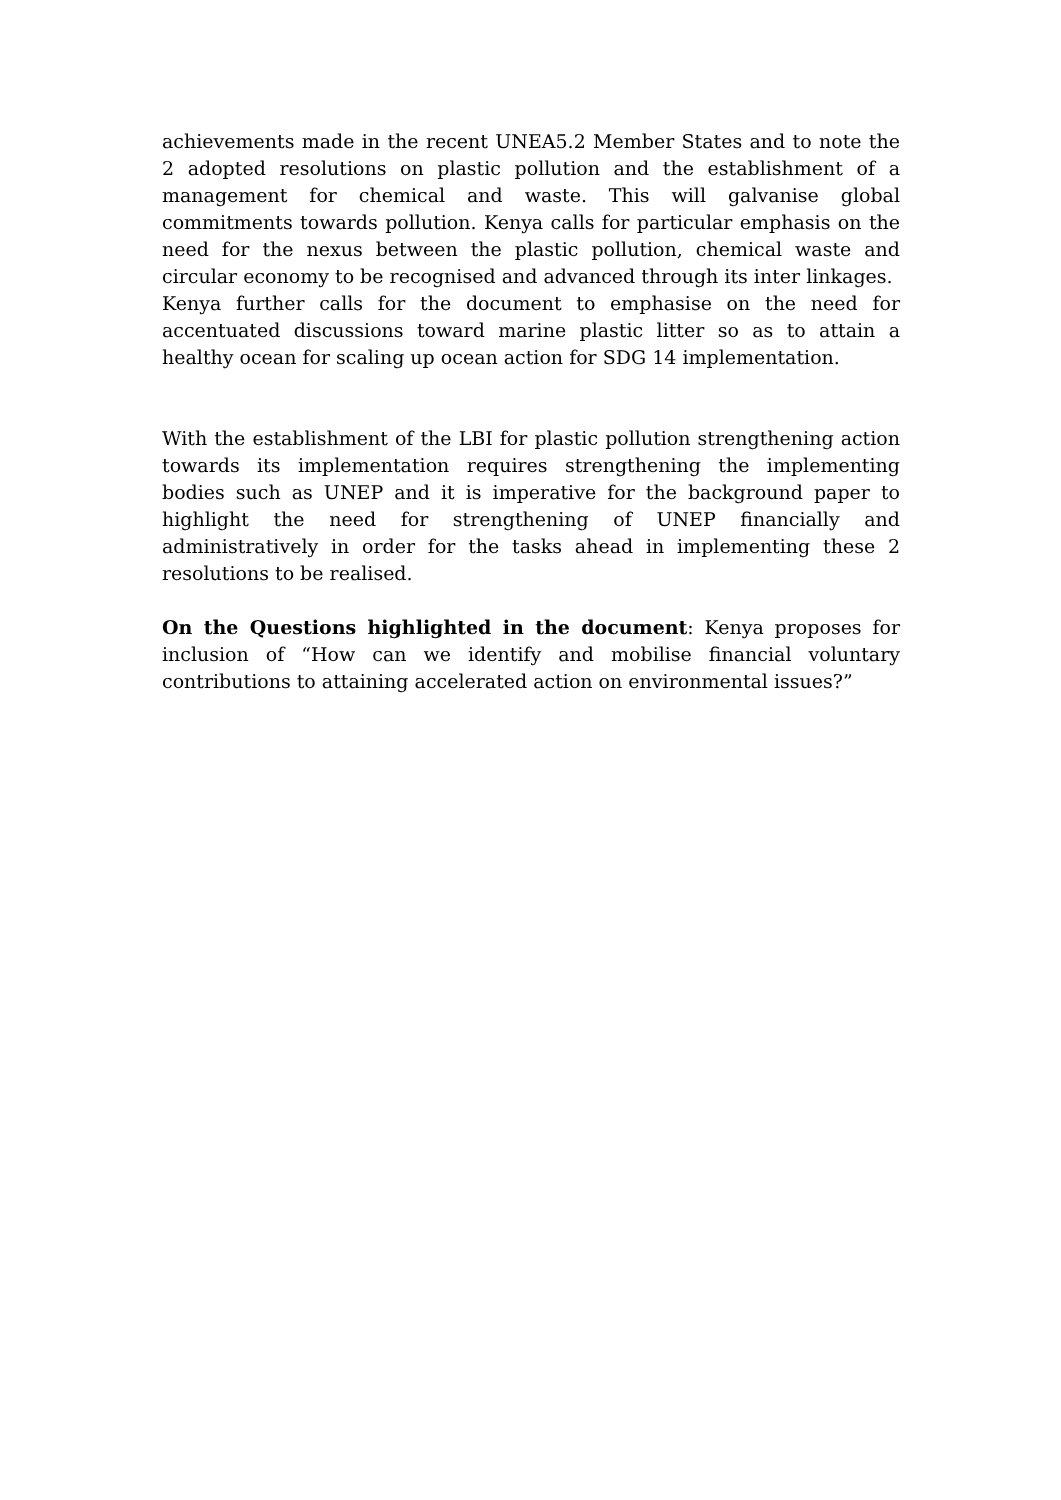achievements made in the recent UNEA5.2 Member States and to note the 2 adopted resolutions on plastic pollution and the establishment of a management for chemical and waste. This will galvanise global commitments towards pollution. Kenya calls for particular emphasis on the need for the nexus between the plastic pollution, chemical waste and circular economy to be recognised and advanced through its inter linkages.
Kenya further calls for the document to emphasise on the need for accentuated discussions toward marine plastic litter so as to attain a healthy ocean for scaling up ocean action for SDG 14 implementation.
With the establishment of the LBI for plastic pollution strengthening action towards its implementation requires strengthening the implementing bodies such as UNEP and it is imperative for the background paper to highlight the need for strengthening of UNEP financially and administratively in order for the tasks ahead in implementing these 2 resolutions to be realised.
On the Questions highlighted in the document: Kenya proposes for inclusion of “How can we identify and mobilise financial voluntary contributions to attaining accelerated action on environmental issues?”